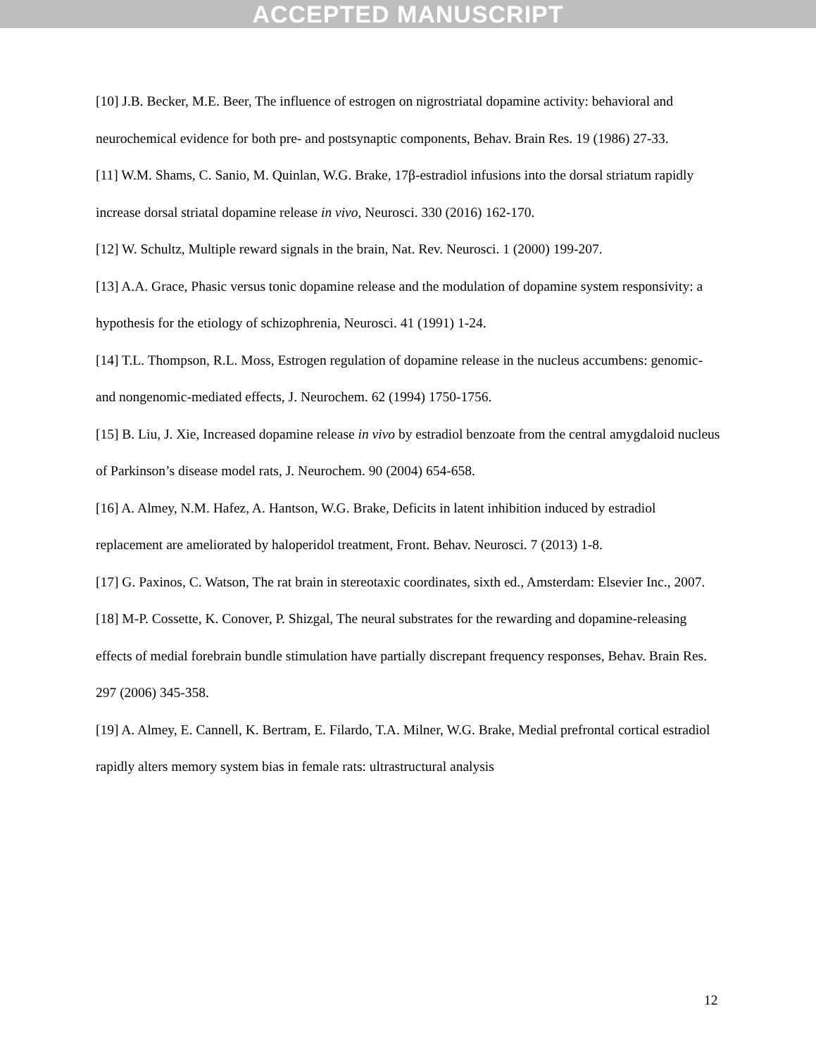ACCEPTED MANUSCRIPT
[10] J.B. Becker, M.E. Beer, The influence of estrogen on nigrostriatal dopamine activity: behavioral and neurochemical evidence for both pre- and postsynaptic components, Behav. Brain Res. 19 (1986) 27-33.
[11] W.M. Shams, C. Sanio, M. Quinlan, W.G. Brake, 17β-estradiol infusions into the dorsal striatum rapidly increase dorsal striatal dopamine release in vivo, Neurosci. 330 (2016) 162-170.
[12] W. Schultz, Multiple reward signals in the brain, Nat. Rev. Neurosci. 1 (2000) 199-207.
[13] A.A. Grace, Phasic versus tonic dopamine release and the modulation of dopamine system responsivity: a hypothesis for the etiology of schizophrenia, Neurosci. 41 (1991) 1-24.
[14] T.L. Thompson, R.L. Moss, Estrogen regulation of dopamine release in the nucleus accumbens: genomic- and nongenomic-mediated effects, J. Neurochem. 62 (1994) 1750-1756.
[15] B. Liu, J. Xie, Increased dopamine release in vivo by estradiol benzoate from the central amygdaloid nucleus of Parkinson’s disease model rats, J. Neurochem. 90 (2004) 654-658.
[16] A. Almey, N.M. Hafez, A. Hantson, W.G. Brake, Deficits in latent inhibition induced by estradiol replacement are ameliorated by haloperidol treatment, Front. Behav. Neurosci. 7 (2013) 1-8.
[17] G. Paxinos, C. Watson, The rat brain in stereotaxic coordinates, sixth ed., Amsterdam: Elsevier Inc., 2007.
[18] M-P. Cossette, K. Conover, P. Shizgal, The neural substrates for the rewarding and dopamine-releasing effects of medial forebrain bundle stimulation have partially discrepant frequency responses, Behav. Brain Res. 297 (2006) 345-358.
[19] A. Almey, E. Cannell, K. Bertram, E. Filardo, T.A. Milner, W.G. Brake, Medial prefrontal cortical estradiol rapidly alters memory system bias in female rats: ultrastructural analysis
12